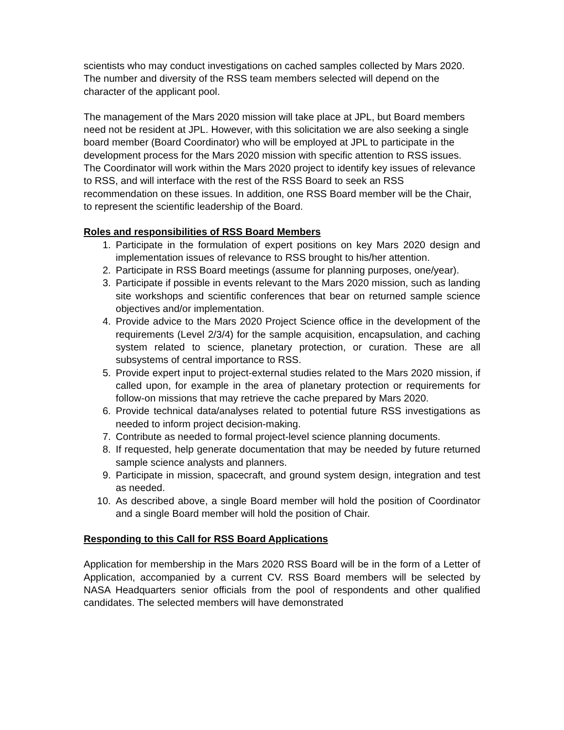scientists who may conduct investigations on cached samples collected by Mars 2020. The number and diversity of the RSS team members selected will depend on the character of the applicant pool.
The management of the Mars 2020 mission will take place at JPL, but Board members need not be resident at JPL. However, with this solicitation we are also seeking a single board member (Board Coordinator) who will be employed at JPL to participate in the development process for the Mars 2020 mission with specific attention to RSS issues. The Coordinator will work within the Mars 2020 project to identify key issues of relevance to RSS, and will interface with the rest of the RSS Board to seek an RSS recommendation on these issues. In addition, one RSS Board member will be the Chair, to represent the scientific leadership of the Board.
Roles and responsibilities of RSS Board Members
1. Participate in the formulation of expert positions on key Mars 2020 design and implementation issues of relevance to RSS brought to his/her attention.
2. Participate in RSS Board meetings (assume for planning purposes, one/year).
3. Participate if possible in events relevant to the Mars 2020 mission, such as landing site workshops and scientific conferences that bear on returned sample science objectives and/or implementation.
4. Provide advice to the Mars 2020 Project Science office in the development of the requirements (Level 2/3/4) for the sample acquisition, encapsulation, and caching system related to science, planetary protection, or curation. These are all subsystems of central importance to RSS.
5. Provide expert input to project-external studies related to the Mars 2020 mission, if called upon, for example in the area of planetary protection or requirements for follow-on missions that may retrieve the cache prepared by Mars 2020.
6. Provide technical data/analyses related to potential future RSS investigations as needed to inform project decision-making.
7. Contribute as needed to formal project-level science planning documents.
8. If requested, help generate documentation that may be needed by future returned sample science analysts and planners.
9. Participate in mission, spacecraft, and ground system design, integration and test as needed.
10. As described above, a single Board member will hold the position of Coordinator and a single Board member will hold the position of Chair.
Responding to this Call for RSS Board Applications
Application for membership in the Mars 2020 RSS Board will be in the form of a Letter of Application, accompanied by a current CV. RSS Board members will be selected by NASA Headquarters senior officials from the pool of respondents and other qualified candidates. The selected members will have demonstrated